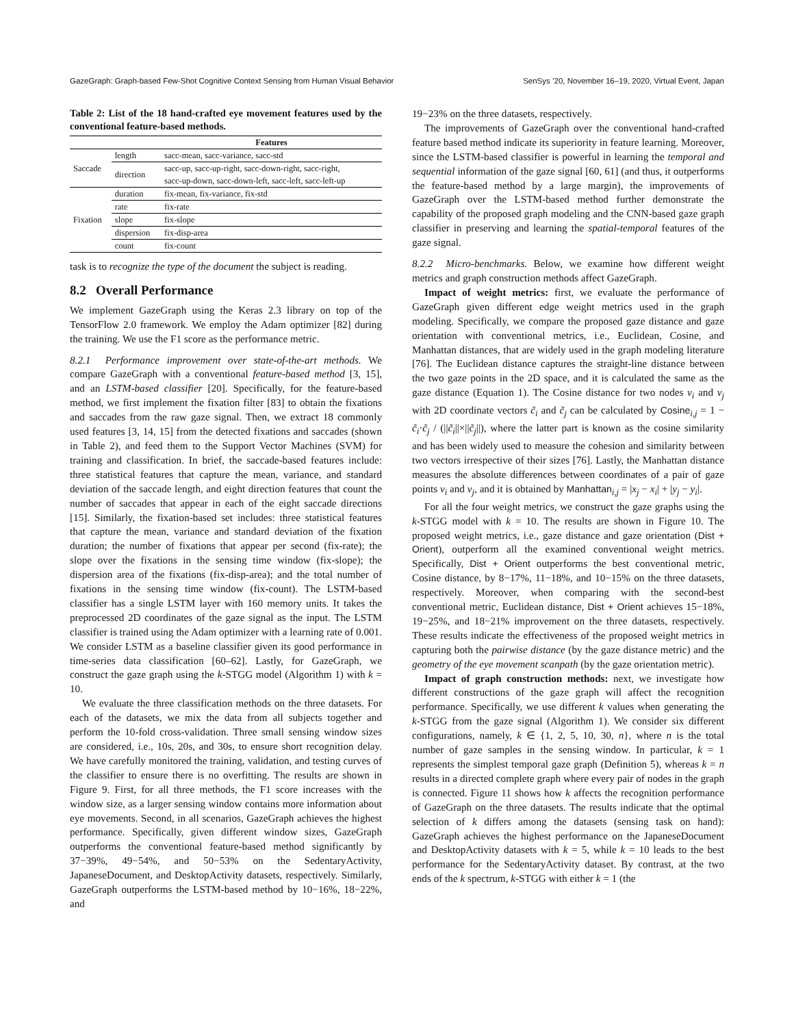GazeGraph: Graph-based Few-Shot Cognitive Context Sensing from Human Visual Behavior SenSys ’20, November 16–19, 2020, Virtual Event, Japan
Table 2: List of the 18 hand-crafted eye movement features used by the conventional feature-based methods.
| | | Features |
| Saccade | length | sacc-mean, sacc-variance, sacc-std |
| | direction | sacc-up, sacc-up-right, sacc-down-right, sacc-right, |
| | | sacc-up-down, sacc-down-left, sacc-left, sacc-left-up |
| Fixation | duration | fix-mean, fix-variance, fix-std |
| | rate | fix-rate |
| | slope | fix-slope |
| | dispersion | fix-disp-area |
| | count | fix-count |
task is to recognize the type of the document the subject is reading.
8.2 Overall Performance
We implement GazeGraph using the Keras 2.3 library on top of the TensorFlow 2.0 framework. We employ the Adam optimizer [82] during the training. We use the F1 score as the performance metric.
8.2.1 Performance improvement over state-of-the-art methods. We compare GazeGraph with a conventional feature-based method [3, 15], and an LSTM-based classifier [20]. Specifically, for the feature-based method, we first implement the fixation filter [83] to obtain the fixations and saccades from the raw gaze signal. Then, we extract 18 commonly used features [3, 14, 15] from the detected fixations and saccades (shown in Table 2), and feed them to the Support Vector Machines (SVM) for training and classification. In brief, the saccade-based features include: three statistical features that capture the mean, variance, and standard deviation of the saccade length, and eight direction features that count the number of saccades that appear in each of the eight saccade directions [15]. Similarly, the fixation-based set includes: three statistical features that capture the mean, variance and standard deviation of the fixation duration; the number of fixations that appear per second (fix-rate); the slope over the fixations in the sensing time window (fix-slope); the dispersion area of the fixations (fix-disp-area); and the total number of fixations in the sensing time window (fix-count). The LSTM-based classifier has a single LSTM layer with 160 memory units. It takes the preprocessed 2D coordinates of the gaze signal as the input. The LSTM classifier is trained using the Adam optimizer with a learning rate of 0.001. We consider LSTM as a baseline classifier given its good performance in time-series data classification [60–62]. Lastly, for GazeGraph, we construct the gaze graph using the k-STGG model (Algorithm 1) with k = 10.
We evaluate the three classification methods on the three datasets. For each of the datasets, we mix the data from all subjects together and perform the 10-fold cross-validation. Three small sensing window sizes are considered, i.e., 10s, 20s, and 30s, to ensure short recognition delay. We have carefully monitored the training, validation, and testing curves of the classifier to ensure there is no overfitting. The results are shown in Figure 9. First, for all three methods, the F1 score increases with the window size, as a larger sensing window contains more information about eye movements. Second, in all scenarios, GazeGraph achieves the highest performance. Specifically, given different window sizes, GazeGraph outperforms the conventional feature-based method significantly by 37−39%, 49−54%, and 50−53% on the SedentaryActivity, JapaneseDocument, and DesktopActivity datasets, respectively. Similarly, GazeGraph outperforms the LSTM-based method by 10−16%, 18−22%, and
19−23% on the three datasets, respectively.
The improvements of GazeGraph over the conventional hand-crafted feature based method indicate its superiority in feature learning. Moreover, since the LSTM-based classifier is powerful in learning the temporal and sequential information of the gaze signal [60, 61] (and thus, it outperforms the feature-based method by a large margin), the improvements of GazeGraph over the LSTM-based method further demonstrate the capability of the proposed graph modeling and the CNN-based gaze graph classifier in preserving and learning the spatial-temporal features of the gaze signal.
8.2.2 Micro-benchmarks. Below, we examine how different weight metrics and graph construction methods affect GazeGraph.
Impact of weight metrics: first, we evaluate the performance of GazeGraph given different edge weight metrics used in the graph modeling. Specifically, we compare the proposed gaze distance and gaze orientation with conventional metrics, i.e., Euclidean, Cosine, and Manhattan distances, that are widely used in the graph modeling literature [76]. The Euclidean distance captures the straight-line distance between the two gaze points in the 2D space, and it is calculated the same as the gaze distance (Equation 1). The Cosine distance for two nodes v<sub>i</sub> and v<sub>j</sub> with 2D coordinate vectors c̃<sub>i</sub> and c̃<sub>j</sub> can be calculated by Cosine<sub>i,j</sub> = 1 − c̃<sub>i</sub>·c̃<sub>j</sub> / (||c̃<sub>i</sub>||×||c̃<sub>j</sub>||), where the latter part is known as the cosine similarity and has been widely used to measure the cohesion and similarity between two vectors irrespective of their sizes [76]. Lastly, the Manhattan distance measures the absolute differences between coordinates of a pair of gaze points v<sub>i</sub> and v<sub>j</sub>, and it is obtained by Manhattan<sub>i,j</sub> = |x<sub>j</sub> − x<sub>i</sub>| + |y<sub>j</sub> − y<sub>i</sub>|.
For all the four weight metrics, we construct the gaze graphs using the k-STGG model with k = 10. The results are shown in Figure 10. The proposed weight metrics, i.e., gaze distance and gaze orientation (Dist + Orient), outperform all the examined conventional weight metrics. Specifically, Dist + Orient outperforms the best conventional metric, Cosine distance, by 8−17%, 11−18%, and 10−15% on the three datasets, respectively. Moreover, when comparing with the second-best conventional metric, Euclidean distance, Dist + Orient achieves 15−18%, 19−25%, and 18−21% improvement on the three datasets, respectively. These results indicate the effectiveness of the proposed weight metrics in capturing both the pairwise distance (by the gaze distance metric) and the geometry of the eye movement scanpath (by the gaze orientation metric).
Impact of graph construction methods: next, we investigate how different constructions of the gaze graph will affect the recognition performance. Specifically, we use different k values when generating the k-STGG from the gaze signal (Algorithm 1). We consider six different configurations, namely, k ∈ {1, 2, 5, 10, 30, n}, where n is the total number of gaze samples in the sensing window. In particular, k = 1 represents the simplest temporal gaze graph (Definition 5), whereas k = n results in a directed complete graph where every pair of nodes in the graph is connected. Figure 11 shows how k affects the recognition performance of GazeGraph on the three datasets. The results indicate that the optimal selection of k differs among the datasets (sensing task on hand): GazeGraph achieves the highest performance on the JapaneseDocument and DesktopActivity datasets with k = 5, while k = 10 leads to the best performance for the SedentaryActivity dataset. By contrast, at the two ends of the k spectrum, k-STGG with either k = 1 (the